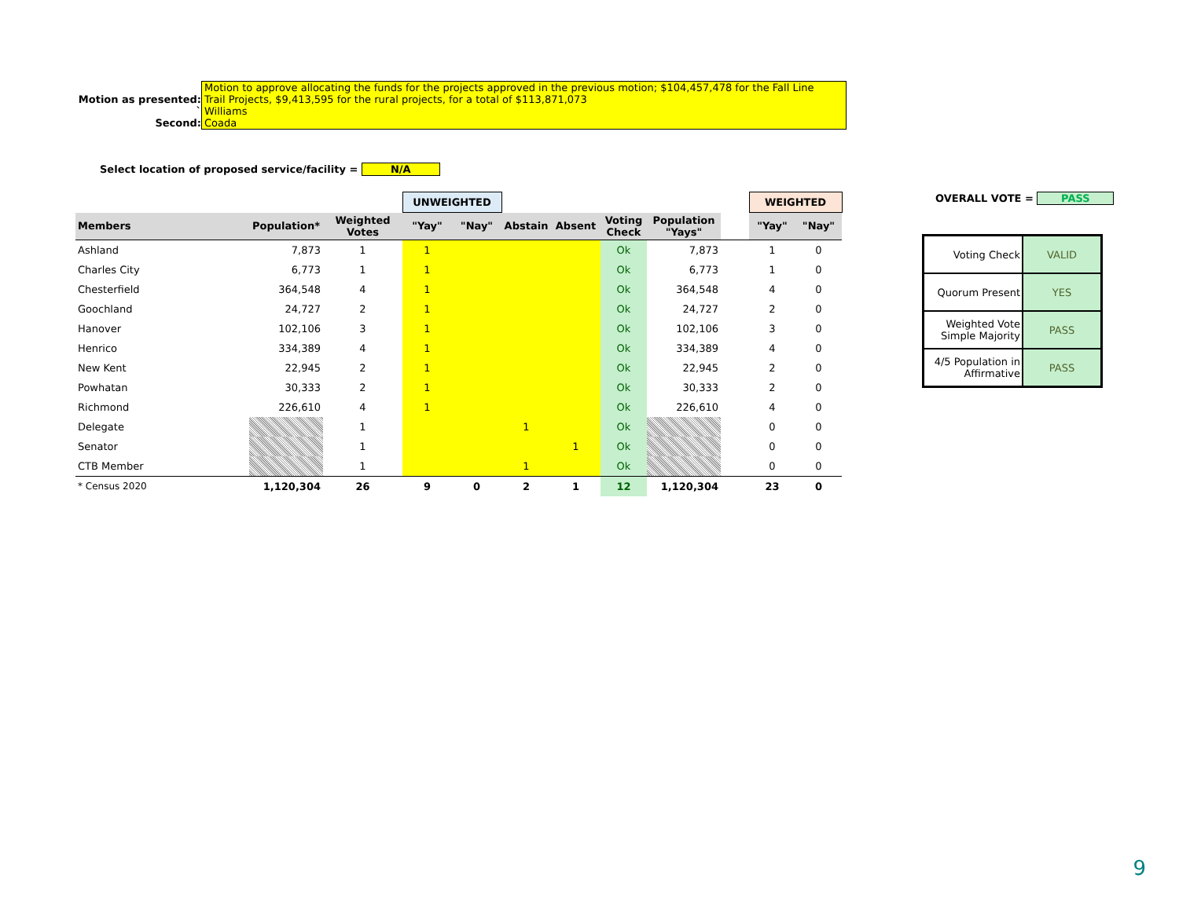Motion to approve allocating the funds for the projects approved in the previous motion; $104,457,478 for the Fall Line
Motion as presented: Trail Projects, $9,413,595 for the rural projects, for a total of $113,871,073
` Williams
Second: Coada
Select location of proposed service/facility = N/A
| | | | UNWEIGHTED | | | | | | | WEIGHTED | |
| Members | Population* | Weighted Votes | "Yay" | "Nay" | Abstain | Absent | Voting Check | Population "Yays" | | "Yay" | "Nay" |
| Ashland | 7,873 | 1 | 1 | | | | Ok | 7,873 | | 1 | 0 |
| Charles City | 6,773 | 1 | 1 | | | | Ok | 6,773 | | 1 | 0 |
| Chesterfield | 364,548 | 4 | 1 | | | | Ok | 364,548 | | 4 | 0 |
| Goochland | 24,727 | 2 | 1 | | | | Ok | 24,727 | | 2 | 0 |
| Hanover | 102,106 | 3 | 1 | | | | Ok | 102,106 | | 3 | 0 |
| Henrico | 334,389 | 4 | 1 | | | | Ok | 334,389 | | 4 | 0 |
| New Kent | 22,945 | 2 | 1 | | | | Ok | 22,945 | | 2 | 0 |
| Powhatan | 30,333 | 2 | 1 | | | | Ok | 30,333 | | 2 | 0 |
| Richmond | 226,610 | 4 | 1 | | | | Ok | 226,610 | | 4 | 0 |
| Delegate | | 1 | | | 1 | | Ok | | | 0 | 0 |
| Senator | | 1 | | | | 1 | Ok | | | 0 | 0 |
| CTB Member | | 1 | | | 1 | | Ok | | | 0 | 0 |
| * Census 2020 | 1,120,304 | 26 | 9 | 0 | 2 | 1 | 12 | 1,120,304 | | 23 | 0 |
OVERALL VOTE = PASS
| Voting Check | VALID |
| Quorum Present | YES |
| Weighted Vote Simple Majority | PASS |
| 4/5 Population in Affirmative | PASS |
9